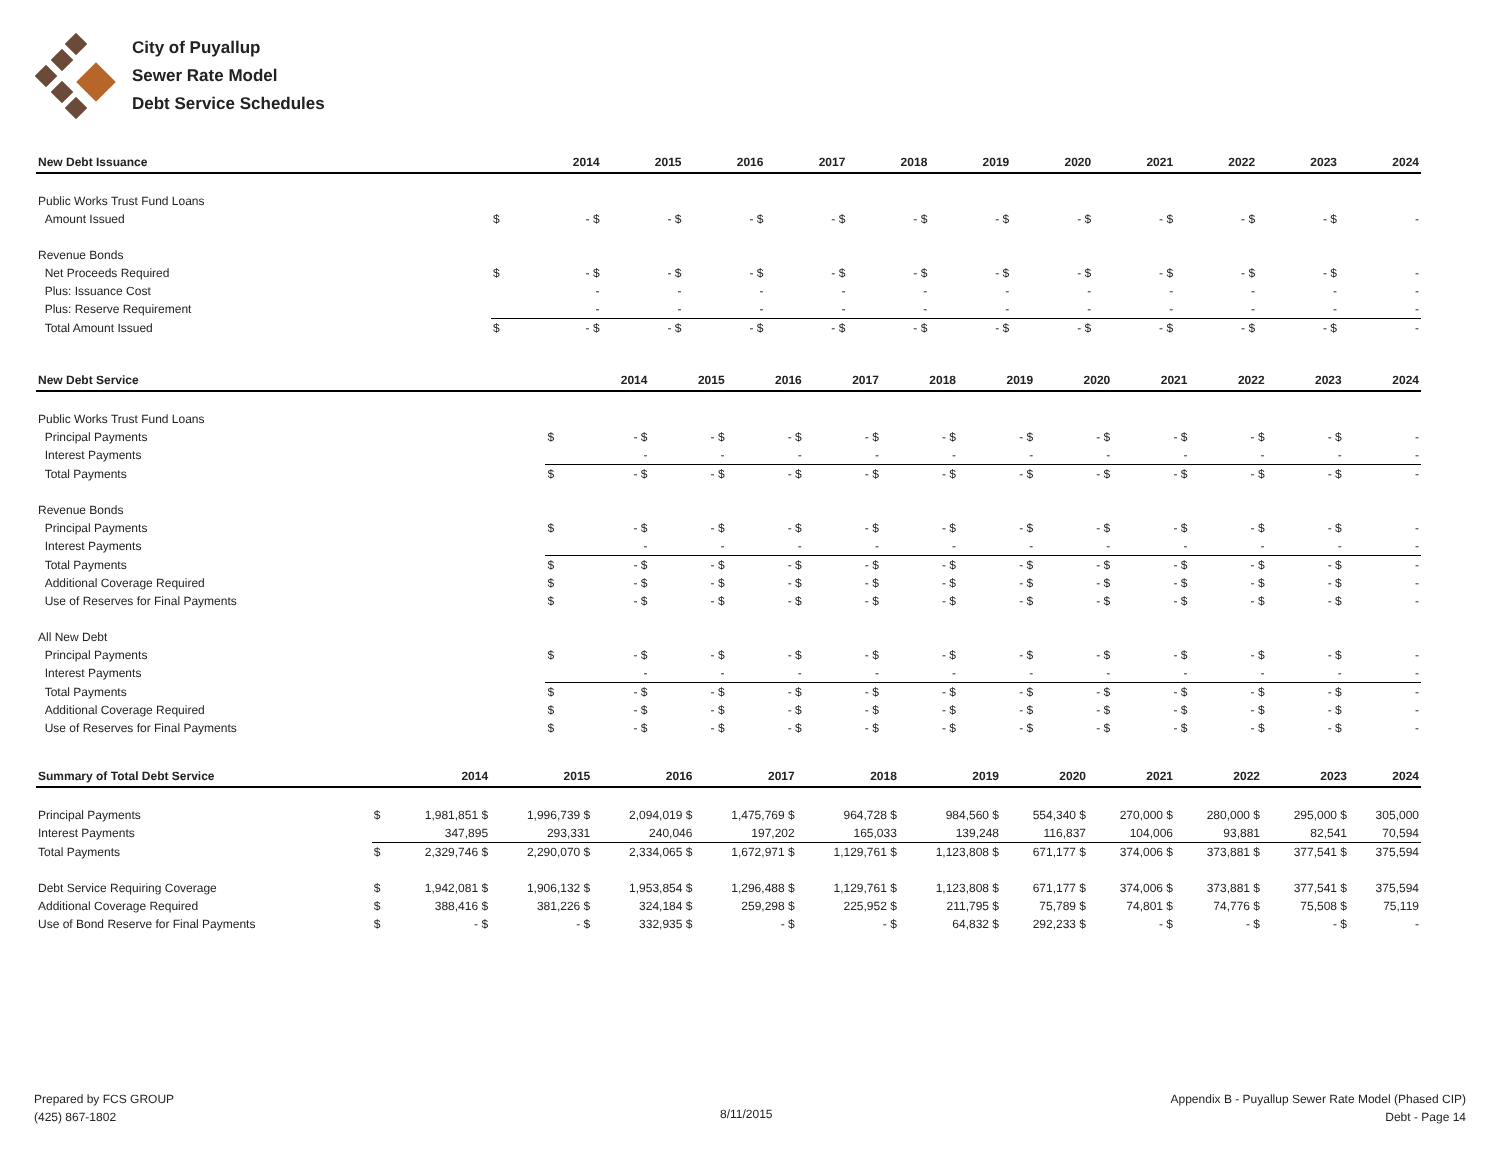City of Puyallup
Sewer Rate Model
Debt Service Schedules
| New Debt Issuance | | 2014 | 2015 | 2016 | 2017 | 2018 | 2019 | 2020 | 2021 | 2022 | 2023 | 2024 |
| --- | --- | --- | --- | --- | --- | --- | --- | --- | --- | --- | --- | --- |
| Public Works Trust Fund Loans | | | | | | | | | | | | |
| Amount Issued | $ | - $ | - $ | - $ | - $ | - $ | - $ | - $ | - $ | - $ | - $ | - |
| Revenue Bonds | | | | | | | | | | | | |
| Net Proceeds Required | $ | - $ | - $ | - $ | - $ | - $ | - $ | - $ | - $ | - $ | - $ | - |
| Plus: Issuance Cost | | - | - | - | - | - | - | - | - | - | - | - |
| Plus: Reserve Requirement | | - | - | - | - | - | - | - | - | - | - | - |
| Total Amount Issued | $ | - $ | - $ | - $ | - $ | - $ | - $ | - $ | - $ | - $ | - $ | - |
| New Debt Service | | 2014 | 2015 | 2016 | 2017 | 2018 | 2019 | 2020 | 2021 | 2022 | 2023 | 2024 |
| --- | --- | --- | --- | --- | --- | --- | --- | --- | --- | --- | --- | --- |
| Public Works Trust Fund Loans | | | | | | | | | | | | |
| Principal Payments | $ | - $ | - $ | - $ | - $ | - $ | - $ | - $ | - $ | - $ | - $ | - |
| Interest Payments | | - | - | - | - | - | - | - | - | - | - | - |
| Total Payments | $ | - $ | - $ | - $ | - $ | - $ | - $ | - $ | - $ | - $ | - $ | - |
| Revenue Bonds | | | | | | | | | | | | |
| Principal Payments | $ | - $ | - $ | - $ | - $ | - $ | - $ | - $ | - $ | - $ | - $ | - |
| Interest Payments | | - | - | - | - | - | - | - | - | - | - | - |
| Total Payments | $ | - $ | - $ | - $ | - $ | - $ | - $ | - $ | - $ | - $ | - $ | - |
| Additional Coverage Required | $ | - $ | - $ | - $ | - $ | - $ | - $ | - $ | - $ | - $ | - $ | - |
| Use of Reserves for Final Payments | $ | - $ | - $ | - $ | - $ | - $ | - $ | - $ | - $ | - $ | - $ | - |
| All New Debt | | | | | | | | | | | | |
| Principal Payments | $ | - $ | - $ | - $ | - $ | - $ | - $ | - $ | - $ | - $ | - $ | - |
| Interest Payments | | - | - | - | - | - | - | - | - | - | - | - |
| Total Payments | $ | - $ | - $ | - $ | - $ | - $ | - $ | - $ | - $ | - $ | - $ | - |
| Additional Coverage Required | $ | - $ | - $ | - $ | - $ | - $ | - $ | - $ | - $ | - $ | - $ | - |
| Use of Reserves for Final Payments | $ | - $ | - $ | - $ | - $ | - $ | - $ | - $ | - $ | - $ | - $ | - |
| Summary of Total Debt Service | | 2014 | 2015 | 2016 | 2017 | 2018 | 2019 | 2020 | 2021 | 2022 | 2023 | 2024 |
| --- | --- | --- | --- | --- | --- | --- | --- | --- | --- | --- | --- | --- |
| Principal Payments | $ | 1,981,851 $ | 1,996,739 $ | 2,094,019 $ | 1,475,769 $ | 964,728 $ | 984,560 $ | 554,340 $ | 270,000 $ | 280,000 $ | 295,000 $ | 305,000 |
| Interest Payments | | 347,895 | 293,331 | 240,046 | 197,202 | 165,033 | 139,248 | 116,837 | 104,006 | 93,881 | 82,541 | 70,594 |
| Total Payments | $ | 2,329,746 $ | 2,290,070 $ | 2,334,065 $ | 1,672,971 $ | 1,129,761 $ | 1,123,808 $ | 671,177 $ | 374,006 $ | 373,881 $ | 377,541 $ | 375,594 |
| Debt Service Requiring Coverage | $ | 1,942,081 $ | 1,906,132 $ | 1,953,854 $ | 1,296,488 $ | 1,129,761 $ | 1,123,808 $ | 671,177 $ | 374,006 $ | 373,881 $ | 377,541 $ | 375,594 |
| Additional Coverage Required | $ | 388,416 $ | 381,226 $ | 324,184 $ | 259,298 $ | 225,952 $ | 211,795 $ | 75,789 $ | 74,801 $ | 74,776 $ | 75,508 $ | 75,119 |
| Use of Bond Reserve for Final Payments | $ | - $ | - $ | 332,935 $ | - $ | - $ | 64,832 $ | 292,233 $ | - $ | - $ | - $ | - |
Prepared by FCS GROUP
(425) 867-1802
8/11/2015
Appendix B - Puyallup Sewer Rate Model (Phased CIP)
Debt - Page 14